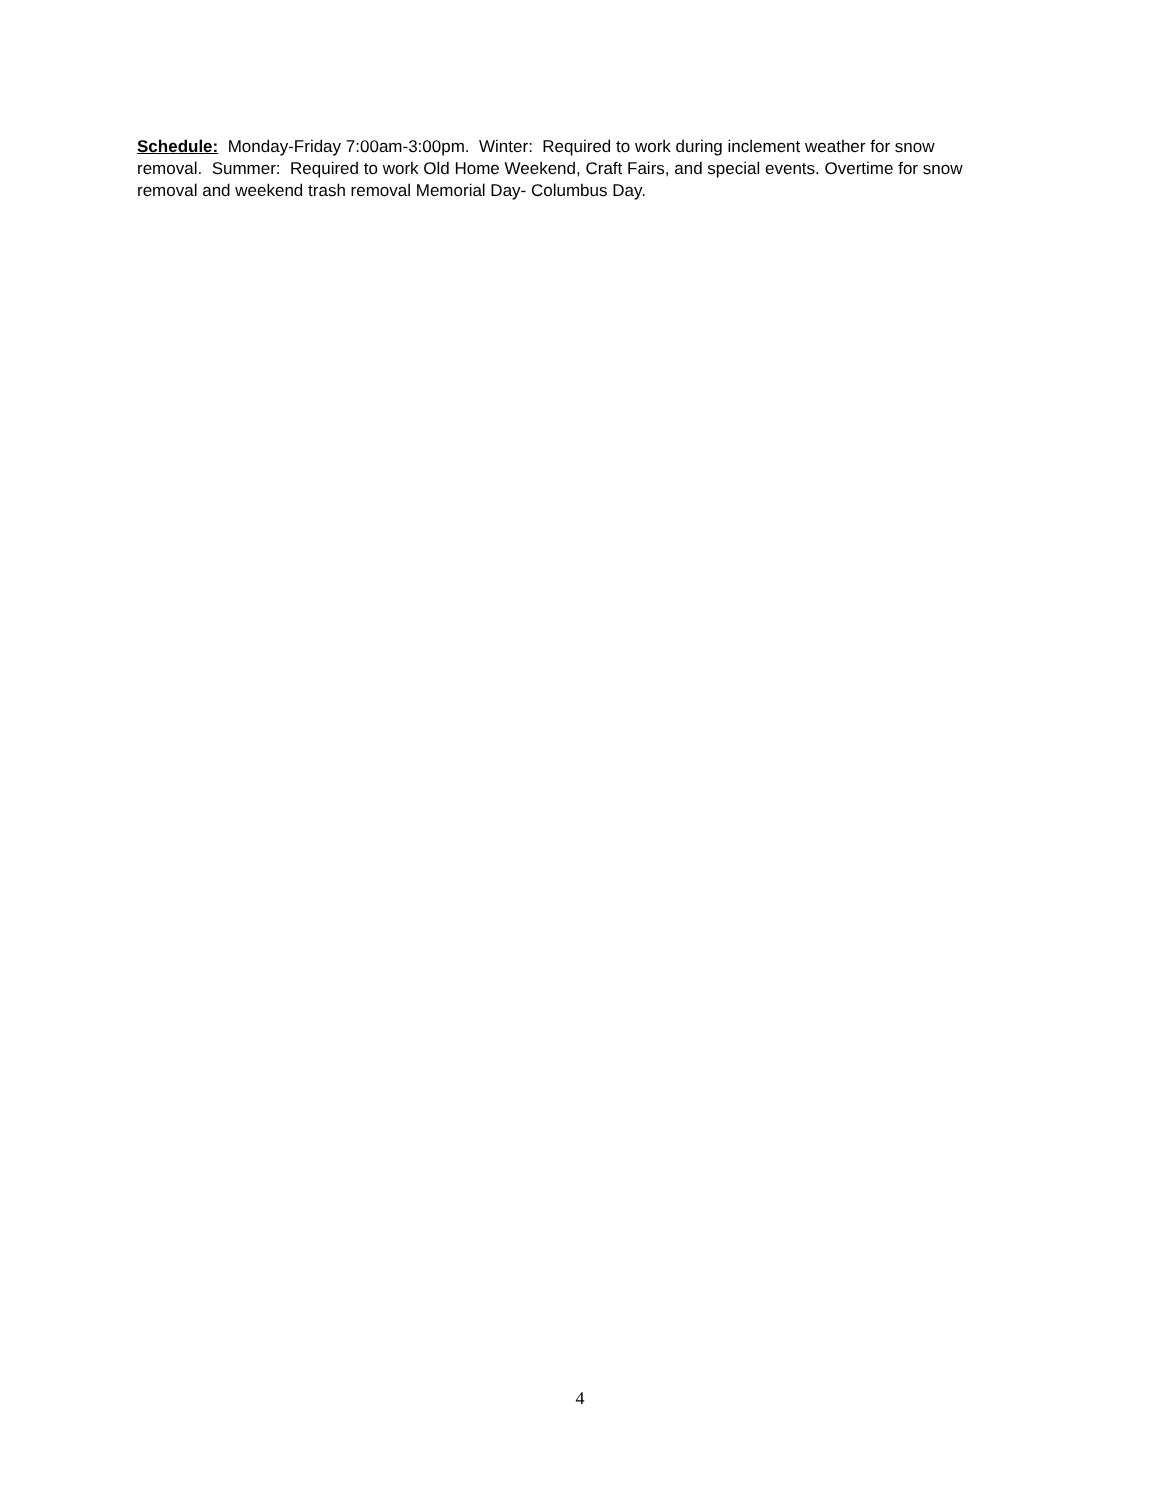Schedule: Monday-Friday 7:00am-3:00pm. Winter: Required to work during inclement weather for snow removal. Summer: Required to work Old Home Weekend, Craft Fairs, and special events. Overtime for snow removal and weekend trash removal Memorial Day- Columbus Day.
4